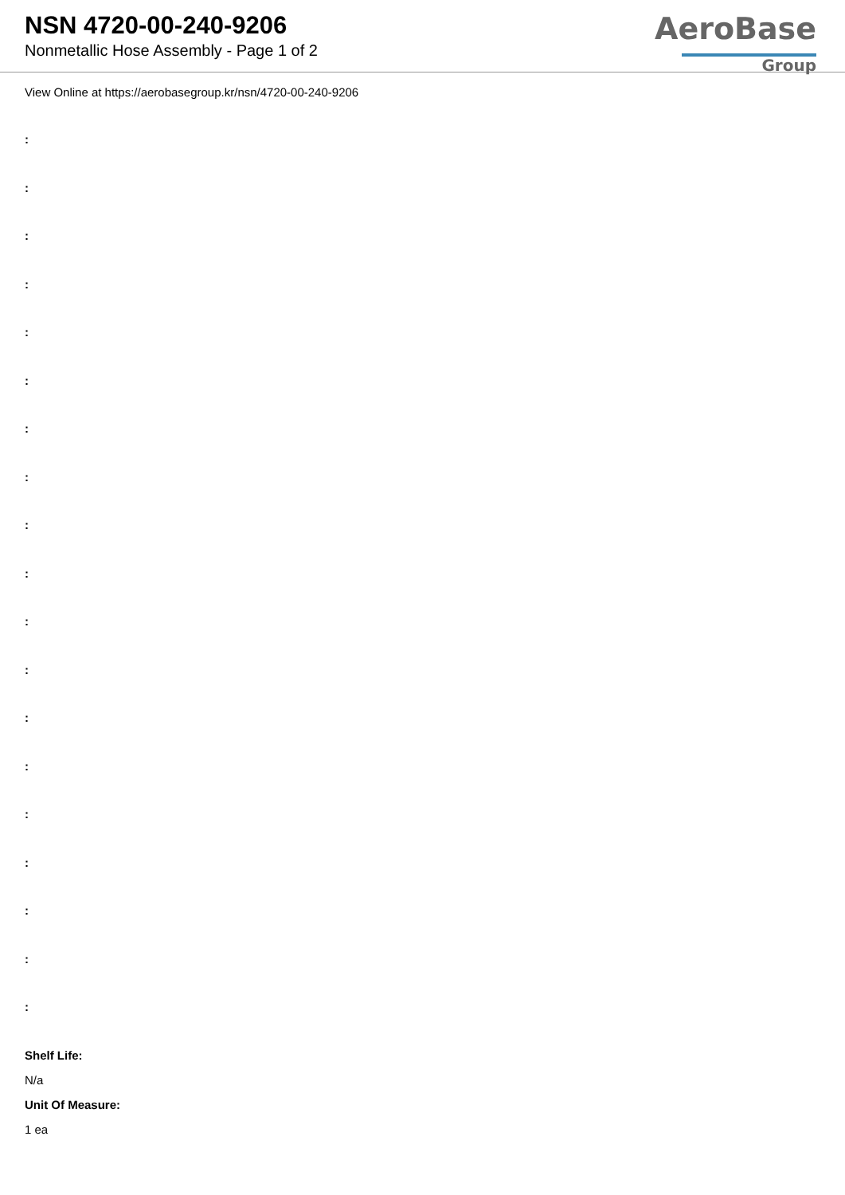NSN 4720-00-240-9206
Nonmetallic Hose Assembly - Page 1 of 2
AeroBase
Group
View Online at https://aerobasegroup.kr/nsn/4720-00-240-9206
:
:
:
:
:
:
:
:
:
:
:
:
:
:
:
:
:
:
:
Shelf Life:
N/a
Unit Of Measure:
1 ea